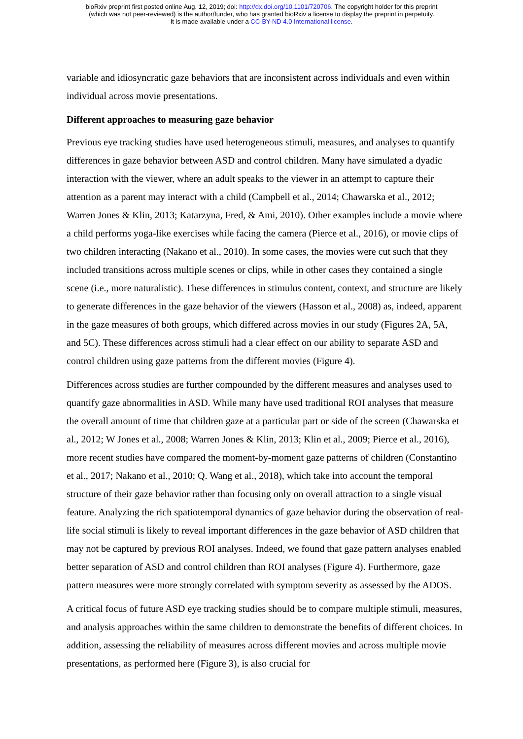bioRxiv preprint first posted online Aug. 12, 2019; doi: http://dx.doi.org/10.1101/720706. The copyright holder for this preprint
(which was not peer-reviewed) is the author/funder, who has granted bioRxiv a license to display the preprint in perpetuity.
It is made available under a CC-BY-ND 4.0 International license.
variable and idiosyncratic gaze behaviors that are inconsistent across individuals and even within individual across movie presentations.
Different approaches to measuring gaze behavior
Previous eye tracking studies have used heterogeneous stimuli, measures, and analyses to quantify differences in gaze behavior between ASD and control children. Many have simulated a dyadic interaction with the viewer, where an adult speaks to the viewer in an attempt to capture their attention as a parent may interact with a child (Campbell et al., 2014; Chawarska et al., 2012; Warren Jones & Klin, 2013; Katarzyna, Fred, & Ami, 2010). Other examples include a movie where a child performs yoga-like exercises while facing the camera (Pierce et al., 2016), or movie clips of two children interacting (Nakano et al., 2010). In some cases, the movies were cut such that they included transitions across multiple scenes or clips, while in other cases they contained a single scene (i.e., more naturalistic). These differences in stimulus content, context, and structure are likely to generate differences in the gaze behavior of the viewers (Hasson et al., 2008) as, indeed, apparent in the gaze measures of both groups, which differed across movies in our study (Figures 2A, 5A, and 5C). These differences across stimuli had a clear effect on our ability to separate ASD and control children using gaze patterns from the different movies (Figure 4).
Differences across studies are further compounded by the different measures and analyses used to quantify gaze abnormalities in ASD. While many have used traditional ROI analyses that measure the overall amount of time that children gaze at a particular part or side of the screen (Chawarska et al., 2012; W Jones et al., 2008; Warren Jones & Klin, 2013; Klin et al., 2009; Pierce et al., 2016), more recent studies have compared the moment-by-moment gaze patterns of children (Constantino et al., 2017; Nakano et al., 2010; Q. Wang et al., 2018), which take into account the temporal structure of their gaze behavior rather than focusing only on overall attraction to a single visual feature. Analyzing the rich spatiotemporal dynamics of gaze behavior during the observation of real-life social stimuli is likely to reveal important differences in the gaze behavior of ASD children that may not be captured by previous ROI analyses. Indeed, we found that gaze pattern analyses enabled better separation of ASD and control children than ROI analyses (Figure 4). Furthermore, gaze pattern measures were more strongly correlated with symptom severity as assessed by the ADOS.
A critical focus of future ASD eye tracking studies should be to compare multiple stimuli, measures, and analysis approaches within the same children to demonstrate the benefits of different choices. In addition, assessing the reliability of measures across different movies and across multiple movie presentations, as performed here (Figure 3), is also crucial for